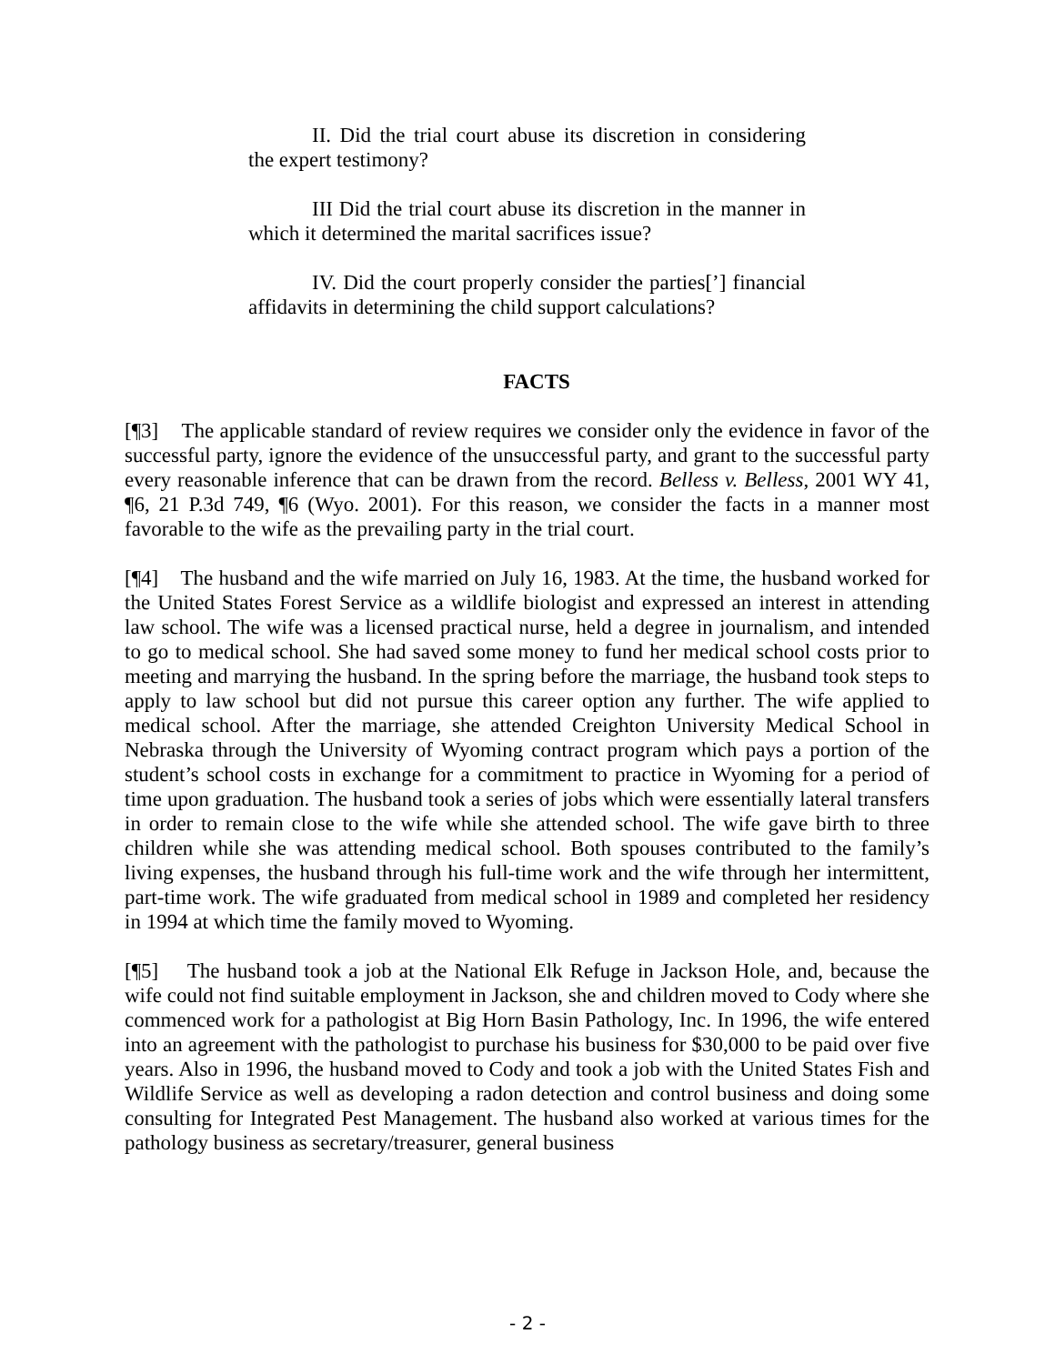II. Did the trial court abuse its discretion in considering the expert testimony?
III Did the trial court abuse its discretion in the manner in which it determined the marital sacrifices issue?
IV. Did the court properly consider the parties[’] financial affidavits in determining the child support calculations?
FACTS
[¶3] The applicable standard of review requires we consider only the evidence in favor of the successful party, ignore the evidence of the unsuccessful party, and grant to the successful party every reasonable inference that can be drawn from the record. Belless v. Belless, 2001 WY 41, ¶6, 21 P.3d 749, ¶6 (Wyo. 2001). For this reason, we consider the facts in a manner most favorable to the wife as the prevailing party in the trial court.
[¶4] The husband and the wife married on July 16, 1983. At the time, the husband worked for the United States Forest Service as a wildlife biologist and expressed an interest in attending law school. The wife was a licensed practical nurse, held a degree in journalism, and intended to go to medical school. She had saved some money to fund her medical school costs prior to meeting and marrying the husband. In the spring before the marriage, the husband took steps to apply to law school but did not pursue this career option any further. The wife applied to medical school. After the marriage, she attended Creighton University Medical School in Nebraska through the University of Wyoming contract program which pays a portion of the student’s school costs in exchange for a commitment to practice in Wyoming for a period of time upon graduation. The husband took a series of jobs which were essentially lateral transfers in order to remain close to the wife while she attended school. The wife gave birth to three children while she was attending medical school. Both spouses contributed to the family’s living expenses, the husband through his full-time work and the wife through her intermittent, part-time work. The wife graduated from medical school in 1989 and completed her residency in 1994 at which time the family moved to Wyoming.
[¶5] The husband took a job at the National Elk Refuge in Jackson Hole, and, because the wife could not find suitable employment in Jackson, she and children moved to Cody where she commenced work for a pathologist at Big Horn Basin Pathology, Inc. In 1996, the wife entered into an agreement with the pathologist to purchase his business for $30,000 to be paid over five years. Also in 1996, the husband moved to Cody and took a job with the United States Fish and Wildlife Service as well as developing a radon detection and control business and doing some consulting for Integrated Pest Management. The husband also worked at various times for the pathology business as secretary/treasurer, general business
- 2 -